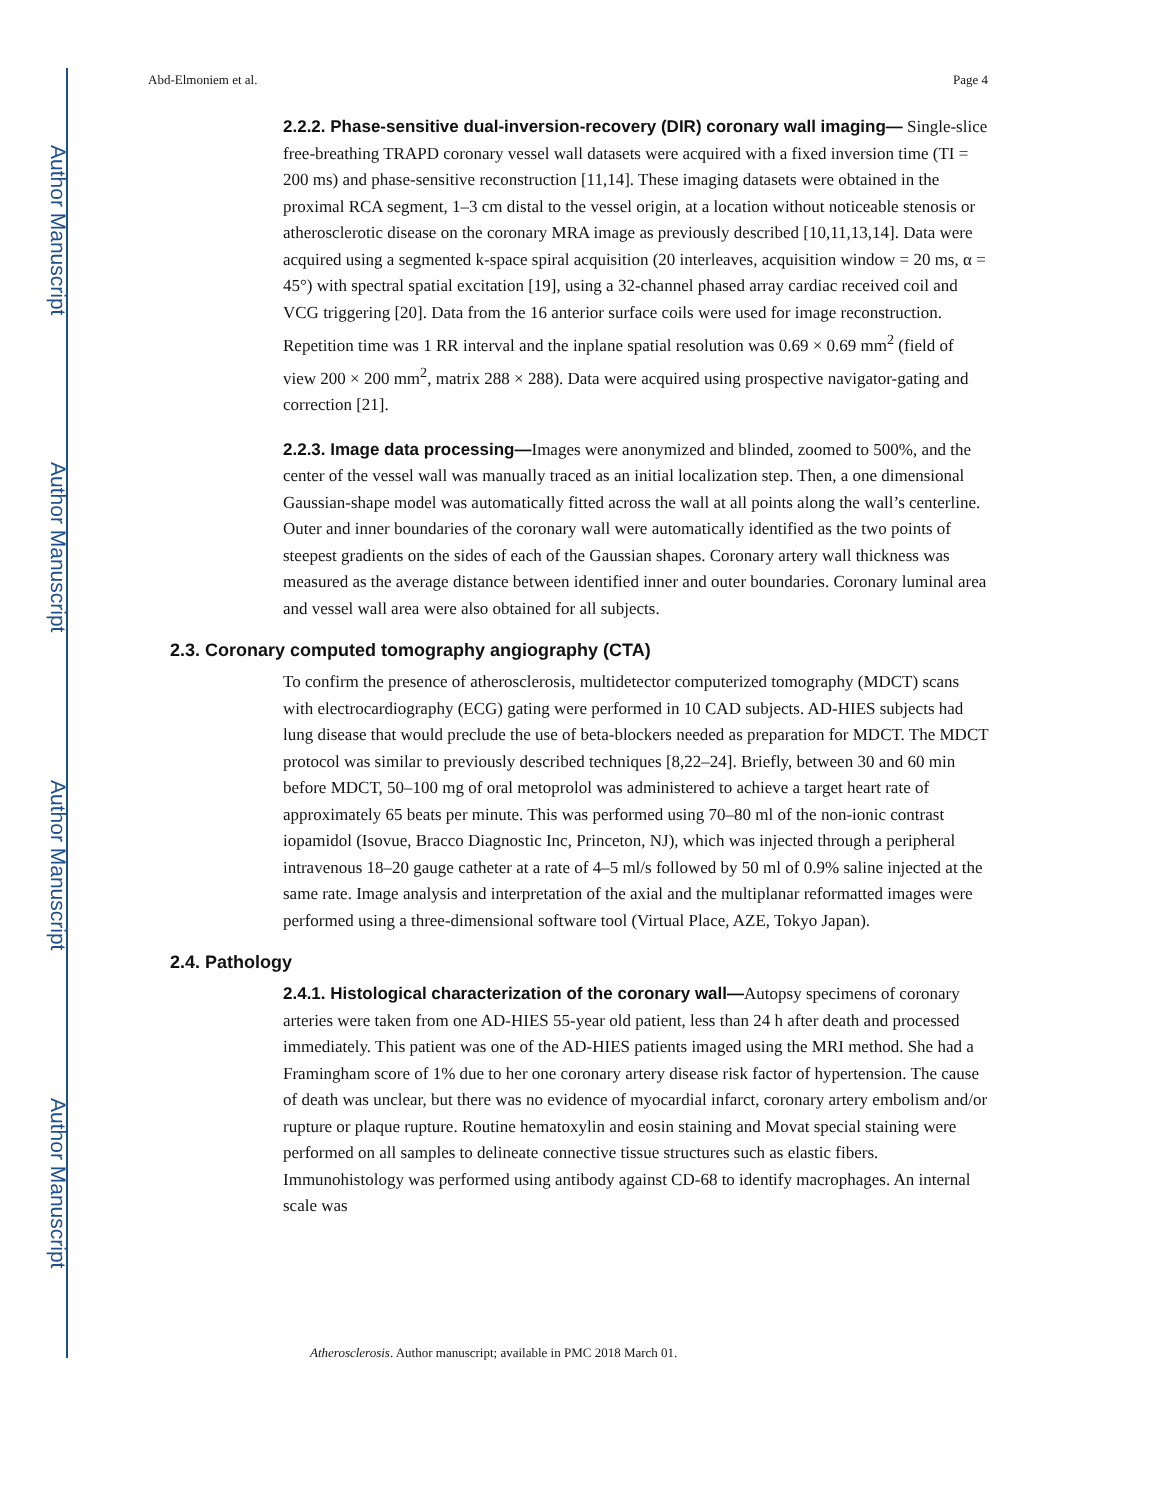Author Manuscript
Author Manuscript
Author Manuscript
Author Manuscript
Abd-Elmoniem et al. Page 4
2.2.2. Phase-sensitive dual-inversion-recovery (DIR) coronary wall imaging— Single-slice free-breathing TRAPD coronary vessel wall datasets were acquired with a fixed inversion time (TI = 200 ms) and phase-sensitive reconstruction [11,14]. These imaging datasets were obtained in the proximal RCA segment, 1–3 cm distal to the vessel origin, at a location without noticeable stenosis or atherosclerotic disease on the coronary MRA image as previously described [10,11,13,14]. Data were acquired using a segmented k-space spiral acquisition (20 interleaves, acquisition window = 20 ms, α = 45°) with spectral spatial excitation [19], using a 32-channel phased array cardiac received coil and VCG triggering [20]. Data from the 16 anterior surface coils were used for image reconstruction. Repetition time was 1 RR interval and the inplane spatial resolution was 0.69 × 0.69 mm<sup>2</sup> (field of view 200 × 200 mm<sup>2</sup>, matrix 288 × 288). Data were acquired using prospective navigator-gating and correction [21].
2.2.3. Image data processing—Images were anonymized and blinded, zoomed to 500%, and the center of the vessel wall was manually traced as an initial localization step. Then, a one dimensional Gaussian-shape model was automatically fitted across the wall at all points along the wall’s centerline. Outer and inner boundaries of the coronary wall were automatically identified as the two points of steepest gradients on the sides of each of the Gaussian shapes. Coronary artery wall thickness was measured as the average distance between identified inner and outer boundaries. Coronary luminal area and vessel wall area were also obtained for all subjects.
2.3. Coronary computed tomography angiography (CTA)
To confirm the presence of atherosclerosis, multidetector computerized tomography (MDCT) scans with electrocardiography (ECG) gating were performed in 10 CAD subjects. AD-HIES subjects had lung disease that would preclude the use of beta-blockers needed as preparation for MDCT. The MDCT protocol was similar to previously described techniques [8,22–24]. Briefly, between 30 and 60 min before MDCT, 50–100 mg of oral metoprolol was administered to achieve a target heart rate of approximately 65 beats per minute. This was performed using 70–80 ml of the non-ionic contrast iopamidol (Isovue, Bracco Diagnostic Inc, Princeton, NJ), which was injected through a peripheral intravenous 18–20 gauge catheter at a rate of 4–5 ml/s followed by 50 ml of 0.9% saline injected at the same rate. Image analysis and interpretation of the axial and the multiplanar reformatted images were performed using a three-dimensional software tool (Virtual Place, AZE, Tokyo Japan).
2.4. Pathology
2.4.1. Histological characterization of the coronary wall—Autopsy specimens of coronary arteries were taken from one AD-HIES 55-year old patient, less than 24 h after death and processed immediately. This patient was one of the AD-HIES patients imaged using the MRI method. She had a Framingham score of 1% due to her one coronary artery disease risk factor of hypertension. The cause of death was unclear, but there was no evidence of myocardial infarct, coronary artery embolism and/or rupture or plaque rupture. Routine hematoxylin and eosin staining and Movat special staining were performed on all samples to delineate connective tissue structures such as elastic fibers. Immunohistology was performed using antibody against CD-68 to identify macrophages. An internal scale was
Atherosclerosis. Author manuscript; available in PMC 2018 March 01.